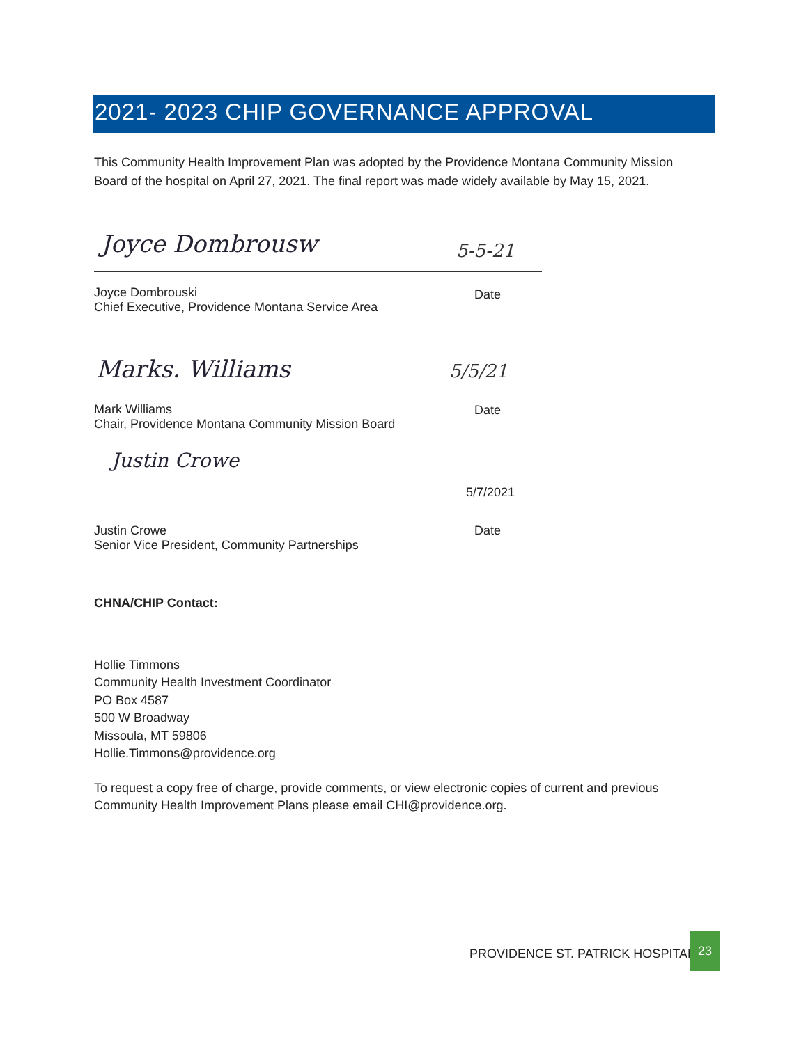2021- 2023 CHIP GOVERNANCE APPROVAL
This Community Health Improvement Plan was adopted by the Providence Montana Community Mission Board of the hospital on April 27, 2021. The final report was made widely available by May 15, 2021.
Joyce Dombrousw 5-5-21
Joyce Dombrouski
Chief Executive, Providence Montana Service Area
Date
Marks. Williams 5/5/21
Mark Williams
Chair, Providence Montana Community Mission Board
Date
Justin Crowe
5/7/2021
Justin Crowe
Senior Vice President, Community Partnerships
Date
CHNA/CHIP Contact:
Hollie Timmons
Community Health Investment Coordinator
PO Box 4587
500 W Broadway
Missoula, MT 59806
Hollie.Timmons@providence.org
To request a copy free of charge, provide comments, or view electronic copies of current and previous Community Health Improvement Plans please email CHI@providence.org.
PROVIDENCE ST. PATRICK HOSPITAL
23